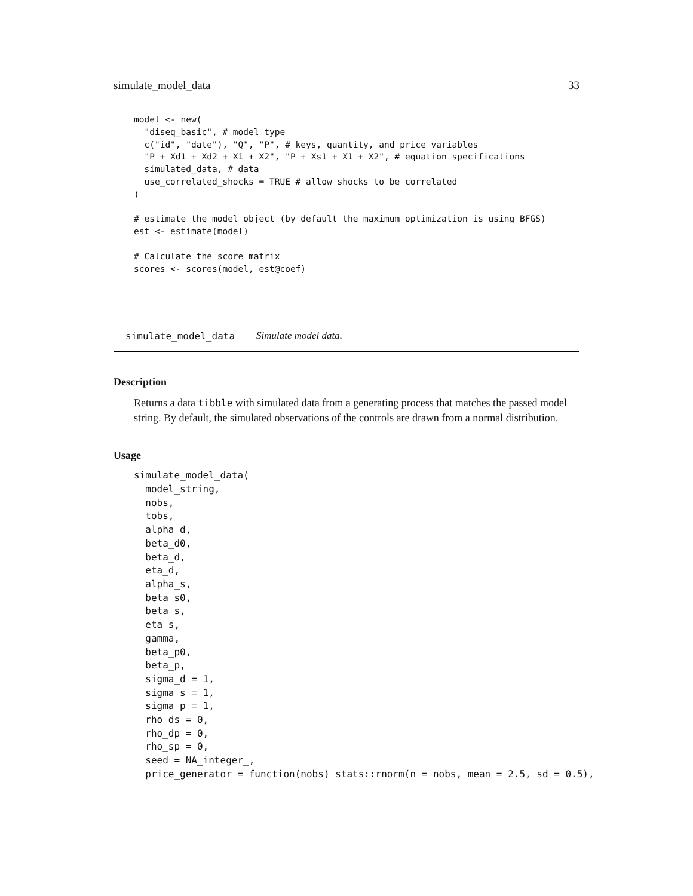simulate_model_data 33
model <- new(
  "diseq_basic", # model type
  c("id", "date"), "Q", "P", # keys, quantity, and price variables
  "P + Xd1 + Xd2 + X1 + X2", "P + Xs1 + X1 + X2", # equation specifications
  simulated_data, # data
  use_correlated_shocks = TRUE # allow shocks to be correlated
)

# estimate the model object (by default the maximum optimization is using BFGS)
est <- estimate(model)

# Calculate the score matrix
scores <- scores(model, est@coef)
simulate_model_data Simulate model data.
Description
Returns a data tibble with simulated data from a generating process that matches the passed model string. By default, the simulated observations of the controls are drawn from a normal distribution.
Usage
simulate_model_data(
  model_string,
  nobs,
  tobs,
  alpha_d,
  beta_d0,
  beta_d,
  eta_d,
  alpha_s,
  beta_s0,
  beta_s,
  eta_s,
  gamma,
  beta_p0,
  beta_p,
  sigma_d = 1,
  sigma_s = 1,
  sigma_p = 1,
  rho_ds = 0,
  rho_dp = 0,
  rho_sp = 0,
  seed = NA_integer_,
  price_generator = function(nobs) stats::rnorm(n = nobs, mean = 2.5, sd = 0.5),